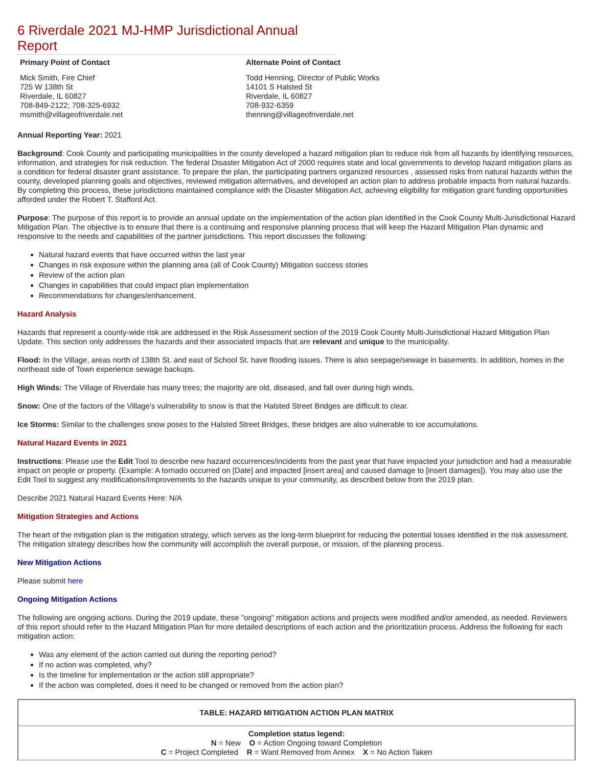6 Riverdale 2021 MJ-HMP Jurisdictional Annual Report
Primary Point of Contact
Mick Smith, Fire Chief
725 W 138th St
Riverdale, IL 60827
708-849-2122; 708-325-6932
msmith@villageofriverdale.net
Alternate Point of Contact
Todd Henning, Director of Public Works
14101 S Halsted St
Riverdale, IL 60827
708-932-6359
thenning@villageofriverdale.net
Annual Reporting Year: 2021
Background: Cook County and participating municipalities in the county developed a hazard mitigation plan to reduce risk from all hazards by identifying resources, information, and strategies for risk reduction. The federal Disaster Mitigation Act of 2000 requires state and local governments to develop hazard mitigation plans as a condition for federal disaster grant assistance. To prepare the plan, the participating partners organized resources , assessed risks from natural hazards within the county, developed planning goals and objectives, reviewed mitigation alternatives, and developed an action plan to address probable impacts from natural hazards. By completing this process, these jurisdictions maintained compliance with the Disaster Mitigation Act, achieving eligibility for mitigation grant funding opportunities afforded under the Robert T. Stafford Act.
Purpose: The purpose of this report is to provide an annual update on the implementation of the action plan identified in the Cook County Multi-Jurisdictional Hazard Mitigation Plan. The objective is to ensure that there is a continuing and responsive planning process that will keep the Hazard Mitigation Plan dynamic and responsive to the needs and capabilities of the partner jurisdictions. This report discusses the following:
Natural hazard events that have occurred within the last year
Changes in risk exposure within the planning area (all of Cook County) Mitigation success stories
Review of the action plan
Changes in capabilities that could impact plan implementation
Recommendations for changes/enhancement.
Hazard Analysis
Hazards that represent a county-wide risk are addressed in the Risk Assessment section of the 2019 Cook County Multi-Jurisdictional Hazard Mitigation Plan Update. This section only addresses the hazards and their associated impacts that are relevant and unique to the municipality.
Flood: In the Village, areas north of 138th St. and east of School St. have flooding issues. There is also seepage/sewage in basements. In addition, homes in the northeast side of Town experience sewage backups.
High Winds: The Village of Riverdale has many trees; the majority are old, diseased, and fall over during high winds.
Snow: One of the factors of the Village's vulnerability to snow is that the Halsted Street Bridges are difficult to clear.
Ice Storms: Similar to the challenges snow poses to the Halsted Street Bridges, these bridges are also vulnerable to ice accumulations.
Natural Hazard Events in 2021
Instructions: Please use the Edit Tool to describe new hazard occurrences/incidents from the past year that have impacted your jurisdiction and had a measurable impact on people or property. (Example: A tornado occurred on [Date] and impacted [insert area] and caused damage to [insert damages]). You may also use the Edit Tool to suggest any modifications/improvements to the hazards unique to your community, as described below from the 2019 plan.
Describe 2021 Natural Hazard Events Here: N/A
Mitigation Strategies and Actions
The heart of the mitigation plan is the mitigation strategy, which serves as the long-term blueprint for reducing the potential losses identified in the risk assessment. The mitigation strategy describes how the community will accomplish the overall purpose, or mission, of the planning process.
New Mitigation Actions
Please submit here
Ongoing Mitigation Actions
The following are ongoing actions. During the 2019 update, these "ongoing" mitigation actions and projects were modified and/or amended, as needed. Reviewers of this report should refer to the Hazard Mitigation Plan for more detailed descriptions of each action and the prioritization process. Address the following for each mitigation action:
Was any element of the action carried out during the reporting period?
If no action was completed, why?
Is the timeline for implementation or the action still appropriate?
If the action was completed, does it need to be changed or removed from the action plan?
| TABLE: HAZARD MITIGATION ACTION PLAN MATRIX |
| Completion status legend: N = New O = Action Ongoing toward Completion C = Project Completed R = Want Removed from Annex X = No Action Taken |